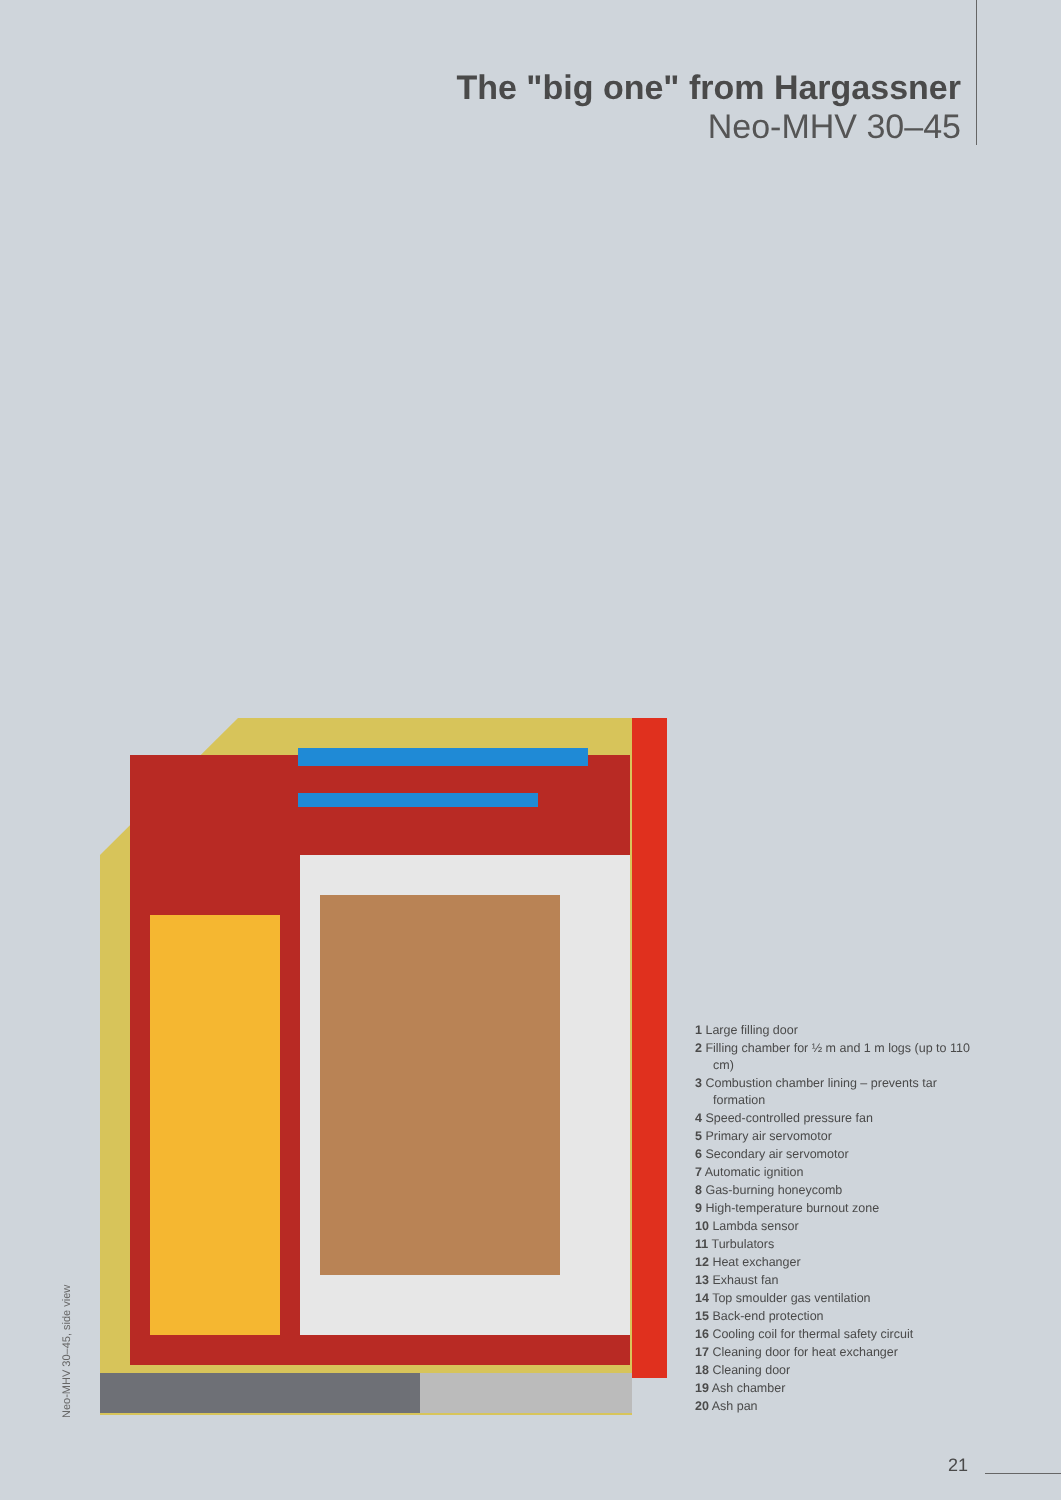The "big one" from Hargassner
Neo-MHV 30–45
Neo-MHV 30–45, side view
1 Large filling door
2 Filling chamber for ½ m and 1 m logs (up to 110 cm)
3 Combustion chamber lining – prevents tar formation
4 Speed-controlled pressure fan
5 Primary air servomotor
6 Secondary air servomotor
7 Automatic ignition
8 Gas-burning honeycomb
9 High-temperature burnout zone
10 Lambda sensor
11 Turbulators
12 Heat exchanger
13 Exhaust fan
14 Top smoulder gas ventilation
15 Back-end protection
16 Cooling coil for thermal safety circuit
17 Cleaning door for heat exchanger
18 Cleaning door
19 Ash chamber
20 Ash pan
21